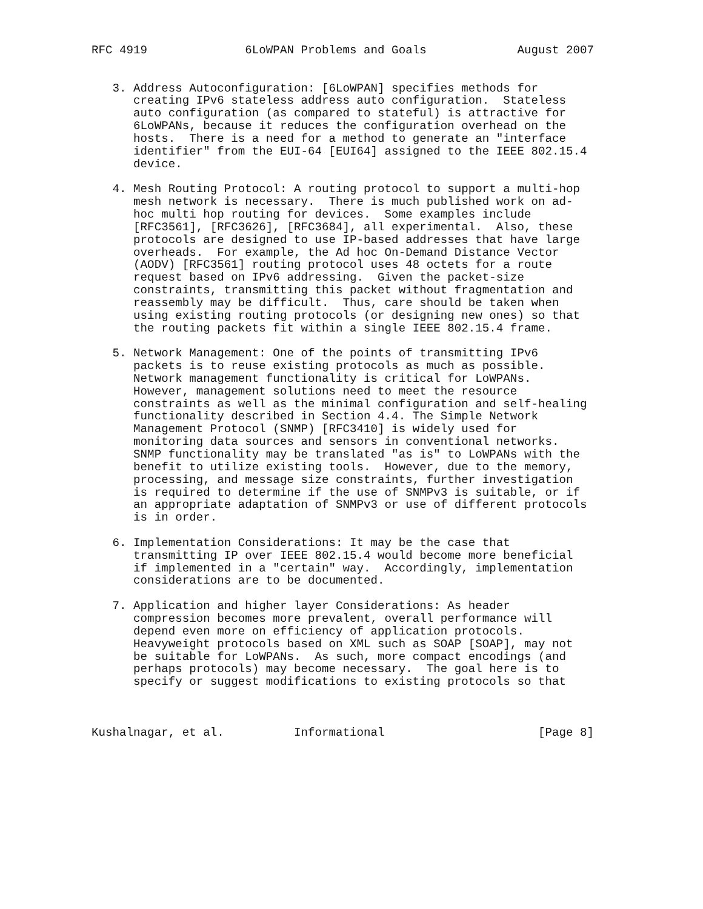RFC 4919              6LoWPAN Problems and Goals             August 2007


   3. Address Autoconfiguration: [6LoWPAN] specifies methods for
      creating IPv6 stateless address auto configuration.  Stateless
      auto configuration (as compared to stateful) is attractive for
      6LoWPANs, because it reduces the configuration overhead on the
      hosts.  There is a need for a method to generate an "interface
      identifier" from the EUI-64 [EUI64] assigned to the IEEE 802.15.4
      device.

   4. Mesh Routing Protocol: A routing protocol to support a multi-hop
      mesh network is necessary.  There is much published work on ad-
      hoc multi hop routing for devices.  Some examples include
      [RFC3561], [RFC3626], [RFC3684], all experimental.  Also, these
      protocols are designed to use IP-based addresses that have large
      overheads.  For example, the Ad hoc On-Demand Distance Vector
      (AODV) [RFC3561] routing protocol uses 48 octets for a route
      request based on IPv6 addressing.  Given the packet-size
      constraints, transmitting this packet without fragmentation and
      reassembly may be difficult.  Thus, care should be taken when
      using existing routing protocols (or designing new ones) so that
      the routing packets fit within a single IEEE 802.15.4 frame.

   5. Network Management: One of the points of transmitting IPv6
      packets is to reuse existing protocols as much as possible.
      Network management functionality is critical for LoWPANs.
      However, management solutions need to meet the resource
      constraints as well as the minimal configuration and self-healing
      functionality described in Section 4.4. The Simple Network
      Management Protocol (SNMP) [RFC3410] is widely used for
      monitoring data sources and sensors in conventional networks.
      SNMP functionality may be translated "as is" to LoWPANs with the
      benefit to utilize existing tools.  However, due to the memory,
      processing, and message size constraints, further investigation
      is required to determine if the use of SNMPv3 is suitable, or if
      an appropriate adaptation of SNMPv3 or use of different protocols
      is in order.

   6. Implementation Considerations: It may be the case that
      transmitting IP over IEEE 802.15.4 would become more beneficial
      if implemented in a "certain" way.  Accordingly, implementation
      considerations are to be documented.

   7. Application and higher layer Considerations: As header
      compression becomes more prevalent, overall performance will
      depend even more on efficiency of application protocols.
      Heavyweight protocols based on XML such as SOAP [SOAP], may not
      be suitable for LoWPANs.  As such, more compact encodings (and
      perhaps protocols) may become necessary.  The goal here is to
      specify or suggest modifications to existing protocols so that



Kushalnagar, et al.          Informational                      [Page 8]